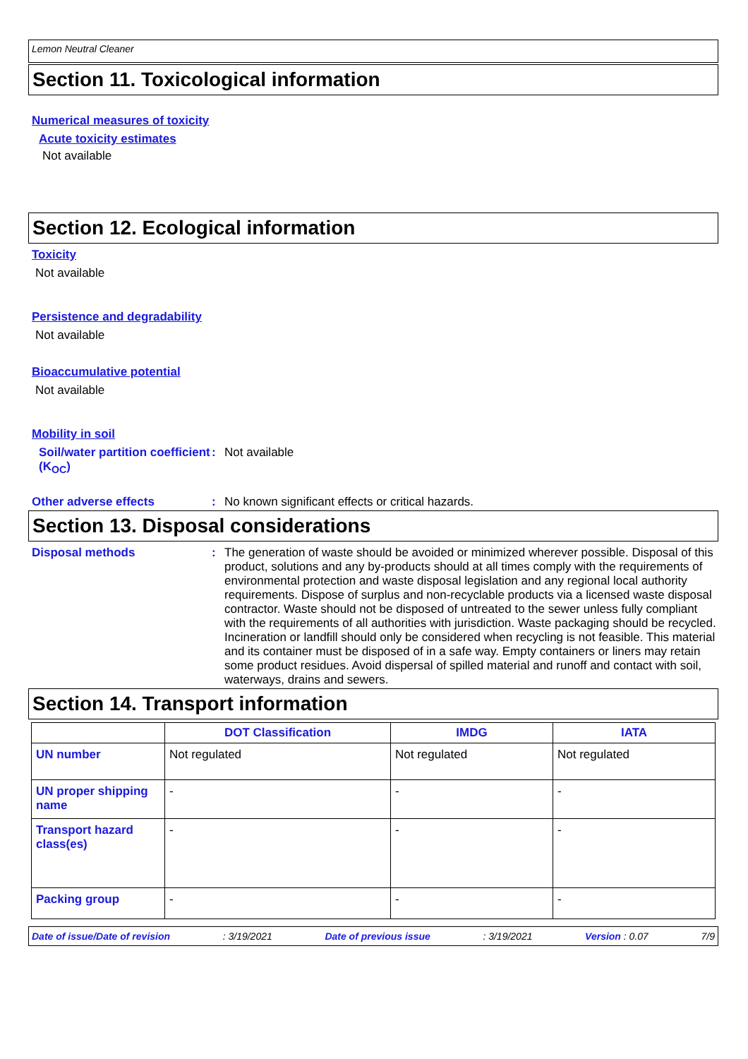Lemon Neutral Cleaner
Section 11. Toxicological information
Numerical measures of toxicity
Acute toxicity estimates
Not available
Section 12. Ecological information
Toxicity
Not available
Persistence and degradability
Not available
Bioaccumulative potential
Not available
Mobility in soil
Soil/water partition coefficient (K<sub>OC</sub>)
: Not available
Other adverse effects : No known significant effects or critical hazards.
Section 13. Disposal considerations
Disposal methods : The generation of waste should be avoided or minimized wherever possible. Disposal of this product, solutions and any by-products should at all times comply with the requirements of environmental protection and waste disposal legislation and any regional local authority requirements. Dispose of surplus and non-recyclable products via a licensed waste disposal contractor. Waste should not be disposed of untreated to the sewer unless fully compliant with the requirements of all authorities with jurisdiction. Waste packaging should be recycled. Incineration or landfill should only be considered when recycling is not feasible. This material and its container must be disposed of in a safe way. Empty containers or liners may retain some product residues. Avoid dispersal of spilled material and runoff and contact with soil, waterways, drains and sewers.
Section 14. Transport information
| | DOT Classification | IMDG | IATA |
| --- | --- | --- | --- |
| UN number | Not regulated | Not regulated | Not regulated |
| UN proper shipping name | - | - | - |
| Transport hazard class(es) | - | - | - |
| Packing group | - | - | - |
Date of issue/Date of revision: 3/19/2021 Date of previous issue: 3/19/2021 Version : 0.07 7/9